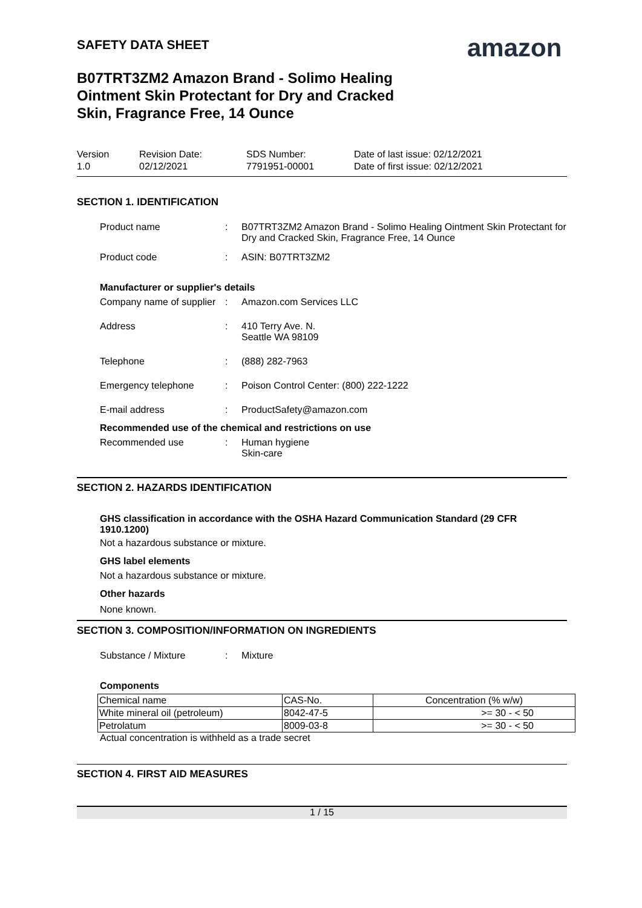amazon
SAFETY DATA SHEET
B07TRT3ZM2 Amazon Brand - Solimo Healing
Ointment Skin Protectant for Dry and Cracked
Skin, Fragrance Free, 14 Ounce
Version
1.0
Revision Date:
02/12/2021
SDS Number:
7791951-00001
Date of last issue: 02/12/2021
Date of first issue: 02/12/2021
SECTION 1. IDENTIFICATION
Product name : B07TRT3ZM2 Amazon Brand - Solimo Healing Ointment Skin Protectant for Dry and Cracked Skin, Fragrance Free, 14 Ounce
Product code : ASIN: B07TRT3ZM2
Manufacturer or supplier's details
Company name of supplier : Amazon.com Services LLC
Address : 410 Terry Ave. N.
Seattle WA 98109
Telephone : (888) 282-7963
Emergency telephone : Poison Control Center: (800) 222-1222
E-mail address : ProductSafety@amazon.com
Recommended use of the chemical and restrictions on use
Recommended use : Human hygiene
Skin-care
SECTION 2. HAZARDS IDENTIFICATION
GHS classification in accordance with the OSHA Hazard Communication Standard (29 CFR 1910.1200)
Not a hazardous substance or mixture.
GHS label elements
Not a hazardous substance or mixture.
Other hazards
None known.
SECTION 3. COMPOSITION/INFORMATION ON INGREDIENTS
Substance / Mixture : Mixture
Components
| Chemical name | CAS-No. | Concentration (% w/w) |
| White mineral oil (petroleum) | 8042-47-5 | >= 30 - < 50 |
| Petrolatum | 8009-03-8 | >= 30 - < 50 |
Actual concentration is withheld as a trade secret
SECTION 4. FIRST AID MEASURES
1 / 15